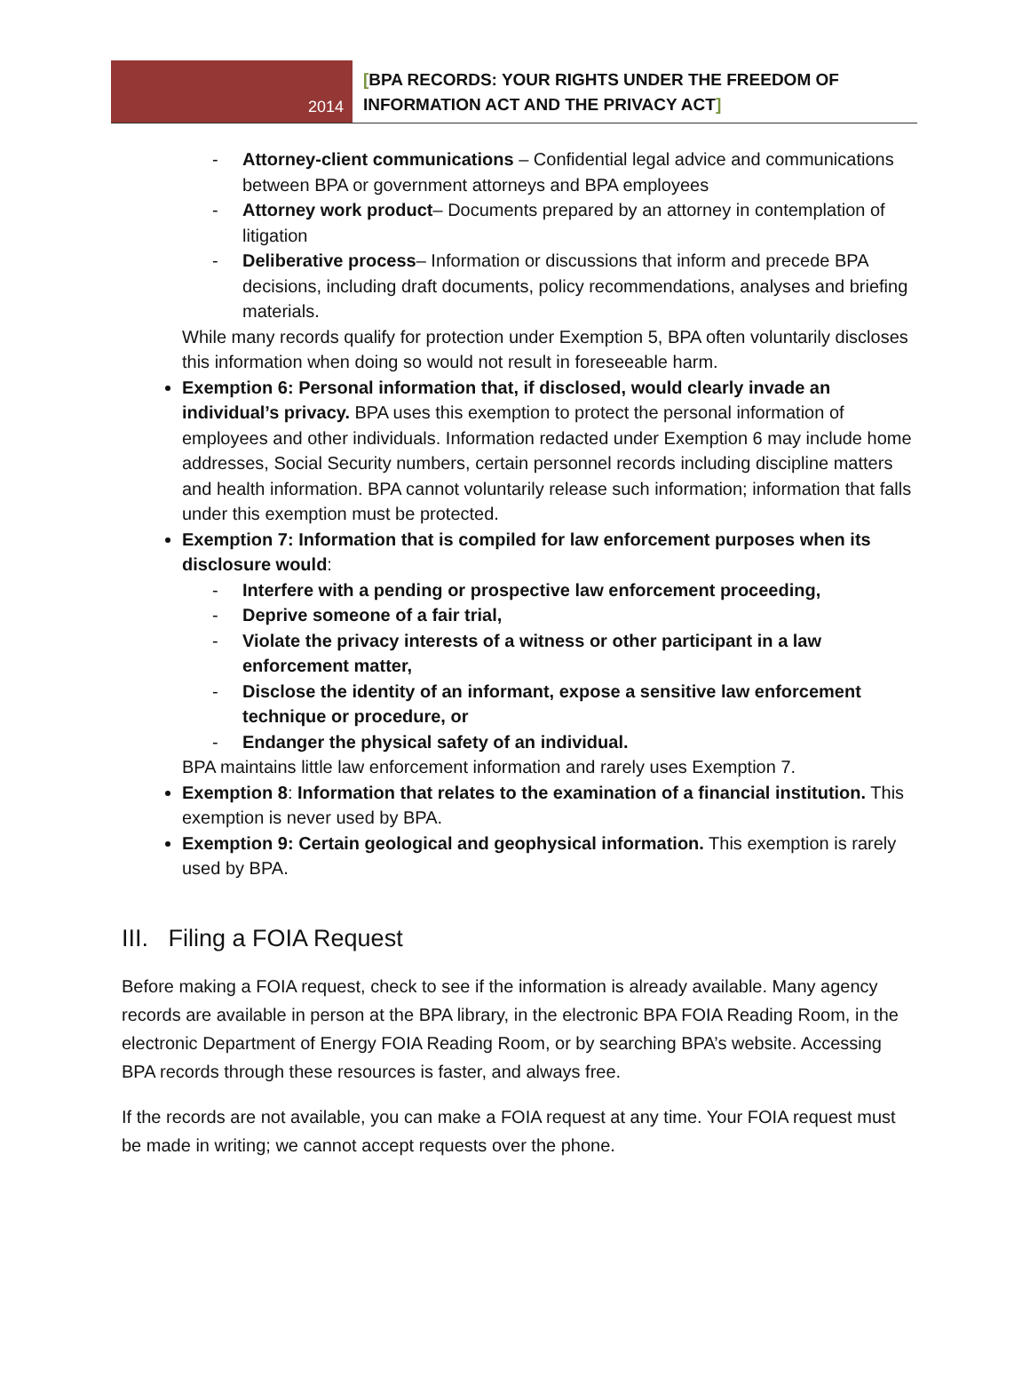2014
[BPA RECORDS: YOUR RIGHTS UNDER THE FREEDOM OF
INFORMATION ACT AND THE PRIVACY ACT]
- Attorney-client communications – Confidential legal advice and communications between BPA or government attorneys and BPA employees
- Attorney work product– Documents prepared by an attorney in contemplation of litigation
- Deliberative process– Information or discussions that inform and precede BPA decisions, including draft documents, policy recommendations, analyses and briefing materials.
While many records qualify for protection under Exemption 5, BPA often voluntarily discloses this information when doing so would not result in foreseeable harm.
Exemption 6: Personal information that, if disclosed, would clearly invade an individual’s privacy. BPA uses this exemption to protect the personal information of employees and other individuals. Information redacted under Exemption 6 may include home addresses, Social Security numbers, certain personnel records including discipline matters and health information. BPA cannot voluntarily release such information; information that falls under this exemption must be protected.
Exemption 7: Information that is compiled for law enforcement purposes when its disclosure would:
- Interfere with a pending or prospective law enforcement proceeding,
- Deprive someone of a fair trial,
- Violate the privacy interests of a witness or other participant in a law enforcement matter,
- Disclose the identity of an informant, expose a sensitive law enforcement technique or procedure, or
- Endanger the physical safety of an individual.
BPA maintains little law enforcement information and rarely uses Exemption 7.
Exemption 8: Information that relates to the examination of a financial institution. This exemption is never used by BPA.
Exemption 9: Certain geological and geophysical information. This exemption is rarely used by BPA.
III. Filing a FOIA Request
Before making a FOIA request, check to see if the information is already available. Many agency records are available in person at the BPA library, in the electronic BPA FOIA Reading Room, in the electronic Department of Energy FOIA Reading Room, or by searching BPA’s website. Accessing BPA records through these resources is faster, and always free.
If the records are not available, you can make a FOIA request at any time. Your FOIA request must be made in writing; we cannot accept requests over the phone.